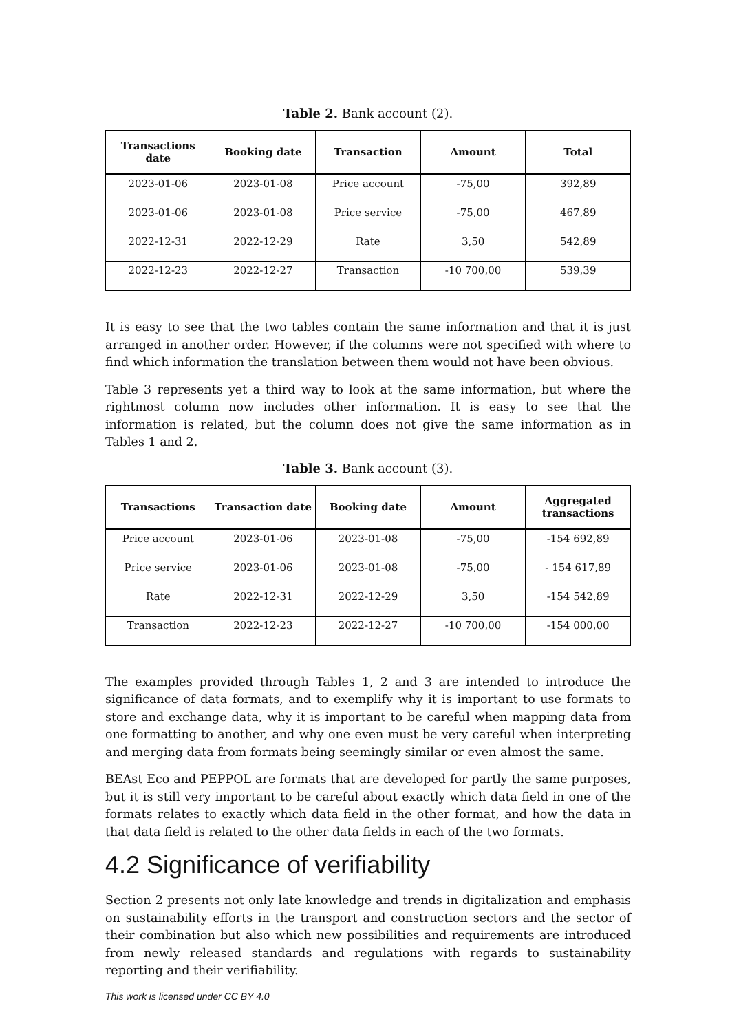Table 2. Bank account (2).
| Transactions date | Booking date | Transaction | Amount | Total |
| --- | --- | --- | --- | --- |
| 2023-01-06 | 2023-01-08 | Price account | -75,00 | 392,89 |
| 2023-01-06 | 2023-01-08 | Price service | -75,00 | 467,89 |
| 2022-12-31 | 2022-12-29 | Rate | 3,50 | 542,89 |
| 2022-12-23 | 2022-12-27 | Transaction | -10 700,00 | 539,39 |
It is easy to see that the two tables contain the same information and that it is just arranged in another order. However, if the columns were not specified with where to find which information the translation between them would not have been obvious.
Table 3 represents yet a third way to look at the same information, but where the rightmost column now includes other information. It is easy to see that the information is related, but the column does not give the same information as in Tables 1 and 2.
Table 3. Bank account (3).
| Transactions | Transaction date | Booking date | Amount | Aggregated transactions |
| --- | --- | --- | --- | --- |
| Price account | 2023-01-06 | 2023-01-08 | -75,00 | -154 692,89 |
| Price service | 2023-01-06 | 2023-01-08 | -75,00 | - 154 617,89 |
| Rate | 2022-12-31 | 2022-12-29 | 3,50 | -154 542,89 |
| Transaction | 2022-12-23 | 2022-12-27 | -10 700,00 | -154 000,00 |
The examples provided through Tables 1, 2 and 3 are intended to introduce the significance of data formats, and to exemplify why it is important to use formats to store and exchange data, why it is important to be careful when mapping data from one formatting to another, and why one even must be very careful when interpreting and merging data from formats being seemingly similar or even almost the same.
BEAst Eco and PEPPOL are formats that are developed for partly the same purposes, but it is still very important to be careful about exactly which data field in one of the formats relates to exactly which data field in the other format, and how the data in that data field is related to the other data fields in each of the two formats.
4.2 Significance of verifiability
Section 2 presents not only late knowledge and trends in digitalization and emphasis on sustainability efforts in the transport and construction sectors and the sector of their combination but also which new possibilities and requirements are introduced from newly released standards and regulations with regards to sustainability reporting and their verifiability.
This work is licensed under CC BY 4.0